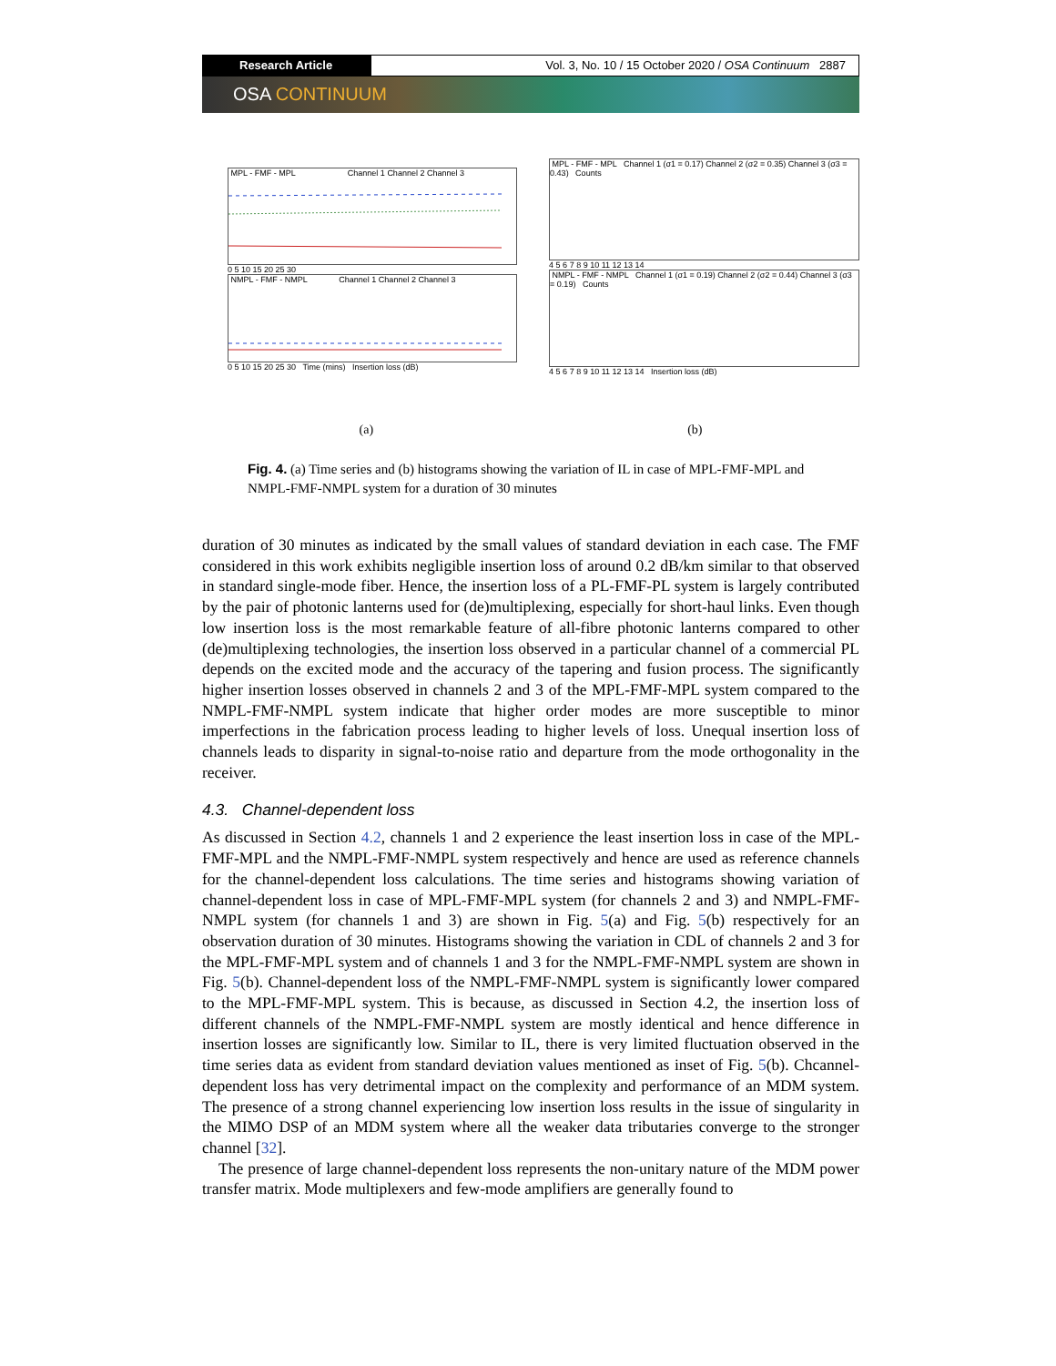Research Article Vol. 3, No. 10 / 15 October 2020 / OSA Continuum 2887
OSA CONTINUUM
MPL - FMF - MPL Channel 1 Channel 2 Channel 3
0 5 10 15 20 25 30
NMPL - FMF - NMPL Channel 1 Channel 2 Channel 3
0 5 10 15 20 25 30 Time (mins) Insertion loss (dB)
MPL - FMF - MPL Channel 1 (σ1 = 0.17) Channel 2 (σ2 = 0.35) Channel 3 (σ3 = 0.43) Counts
4 5 6 7 8 9 10 11 12 13 14
NMPL - FMF - NMPL Channel 1 (σ1 = 0.19) Channel 2 (σ2 = 0.44) Channel 3 (σ3 = 0.19) Counts
4 5 6 7 8 9 10 11 12 13 14 Insertion loss (dB)
(a) (b)
Fig. 4. (a) Time series and (b) histograms showing the variation of IL in case of MPL-FMF-MPL and NMPL-FMF-NMPL system for a duration of 30 minutes
duration of 30 minutes as indicated by the small values of standard deviation in each case. The FMF considered in this work exhibits negligible insertion loss of around 0.2 dB/km similar to that observed in standard single-mode fiber. Hence, the insertion loss of a PL-FMF-PL system is largely contributed by the pair of photonic lanterns used for (de)multiplexing, especially for short-haul links. Even though low insertion loss is the most remarkable feature of all-fibre photonic lanterns compared to other (de)multiplexing technologies, the insertion loss observed in a particular channel of a commercial PL depends on the excited mode and the accuracy of the tapering and fusion process. The significantly higher insertion losses observed in channels 2 and 3 of the MPL-FMF-MPL system compared to the NMPL-FMF-NMPL system indicate that higher order modes are more susceptible to minor imperfections in the fabrication process leading to higher levels of loss. Unequal insertion loss of channels leads to disparity in signal-to-noise ratio and departure from the mode orthogonality in the receiver.
4.3. Channel-dependent loss
As discussed in Section 4.2, channels 1 and 2 experience the least insertion loss in case of the MPL-FMF-MPL and the NMPL-FMF-NMPL system respectively and hence are used as reference channels for the channel-dependent loss calculations. The time series and histograms showing variation of channel-dependent loss in case of MPL-FMF-MPL system (for channels 2 and 3) and NMPL-FMF-NMPL system (for channels 1 and 3) are shown in Fig. 5(a) and Fig. 5(b) respectively for an observation duration of 30 minutes. Histograms showing the variation in CDL of channels 2 and 3 for the MPL-FMF-MPL system and of channels 1 and 3 for the NMPL-FMF-NMPL system are shown in Fig. 5(b). Channel-dependent loss of the NMPL-FMF-NMPL system is significantly lower compared to the MPL-FMF-MPL system. This is because, as discussed in Section 4.2, the insertion loss of different channels of the NMPL-FMF-NMPL system are mostly identical and hence difference in insertion losses are significantly low. Similar to IL, there is very limited fluctuation observed in the time series data as evident from standard deviation values mentioned as inset of Fig. 5(b). Chcannel-dependent loss has very detrimental impact on the complexity and performance of an MDM system. The presence of a strong channel experiencing low insertion loss results in the issue of singularity in the MIMO DSP of an MDM system where all the weaker data tributaries converge to the stronger channel [32].
The presence of large channel-dependent loss represents the non-unitary nature of the MDM power transfer matrix. Mode multiplexers and few-mode amplifiers are generally found to